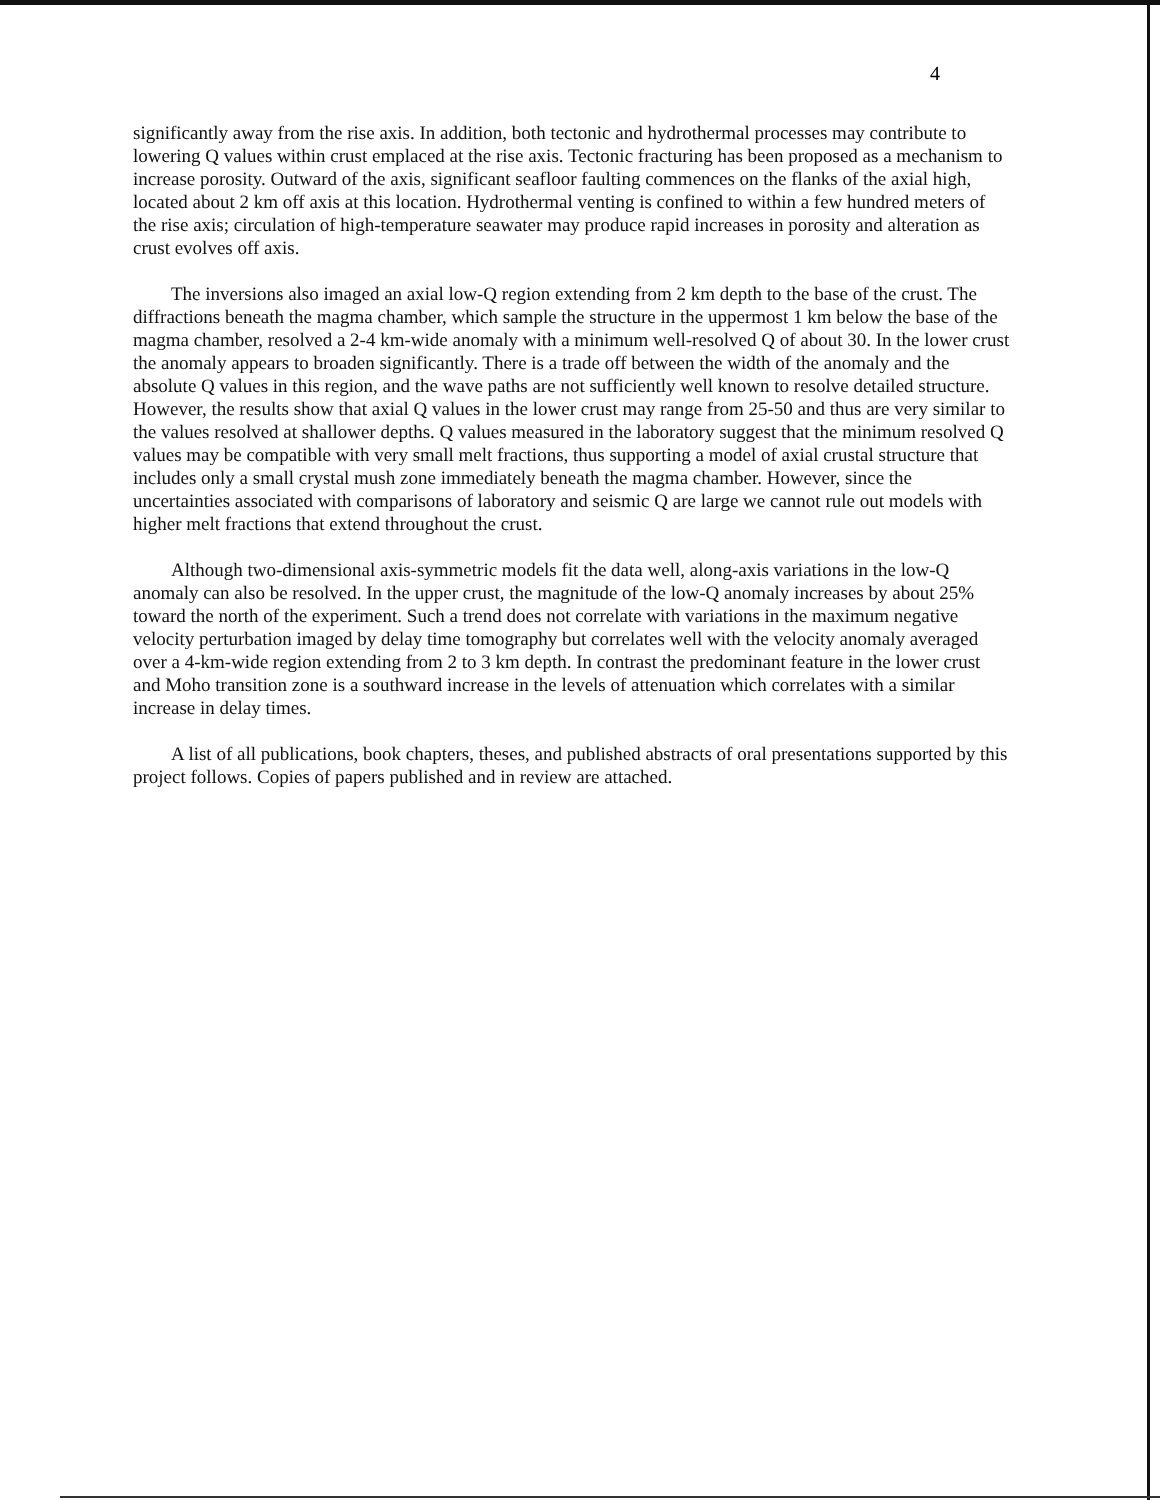4
significantly away from the rise axis. In addition, both tectonic and hydrothermal processes may contribute to lowering Q values within crust emplaced at the rise axis. Tectonic fracturing has been proposed as a mechanism to increase porosity. Outward of the axis, significant seafloor faulting commences on the flanks of the axial high, located about 2 km off axis at this location. Hydrothermal venting is confined to within a few hundred meters of the rise axis; circulation of high-temperature seawater may produce rapid increases in porosity and alteration as crust evolves off axis.
The inversions also imaged an axial low-Q region extending from 2 km depth to the base of the crust. The diffractions beneath the magma chamber, which sample the structure in the uppermost 1 km below the base of the magma chamber, resolved a 2-4 km-wide anomaly with a minimum well-resolved Q of about 30. In the lower crust the anomaly appears to broaden significantly. There is a trade off between the width of the anomaly and the absolute Q values in this region, and the wave paths are not sufficiently well known to resolve detailed structure. However, the results show that axial Q values in the lower crust may range from 25-50 and thus are very similar to the values resolved at shallower depths. Q values measured in the laboratory suggest that the minimum resolved Q values may be compatible with very small melt fractions, thus supporting a model of axial crustal structure that includes only a small crystal mush zone immediately beneath the magma chamber. However, since the uncertainties associated with comparisons of laboratory and seismic Q are large we cannot rule out models with higher melt fractions that extend throughout the crust.
Although two-dimensional axis-symmetric models fit the data well, along-axis variations in the low-Q anomaly can also be resolved. In the upper crust, the magnitude of the low-Q anomaly increases by about 25% toward the north of the experiment. Such a trend does not correlate with variations in the maximum negative velocity perturbation imaged by delay time tomography but correlates well with the velocity anomaly averaged over a 4-km-wide region extending from 2 to 3 km depth. In contrast the predominant feature in the lower crust and Moho transition zone is a southward increase in the levels of attenuation which correlates with a similar increase in delay times.
A list of all publications, book chapters, theses, and published abstracts of oral presentations supported by this project follows. Copies of papers published and in review are attached.